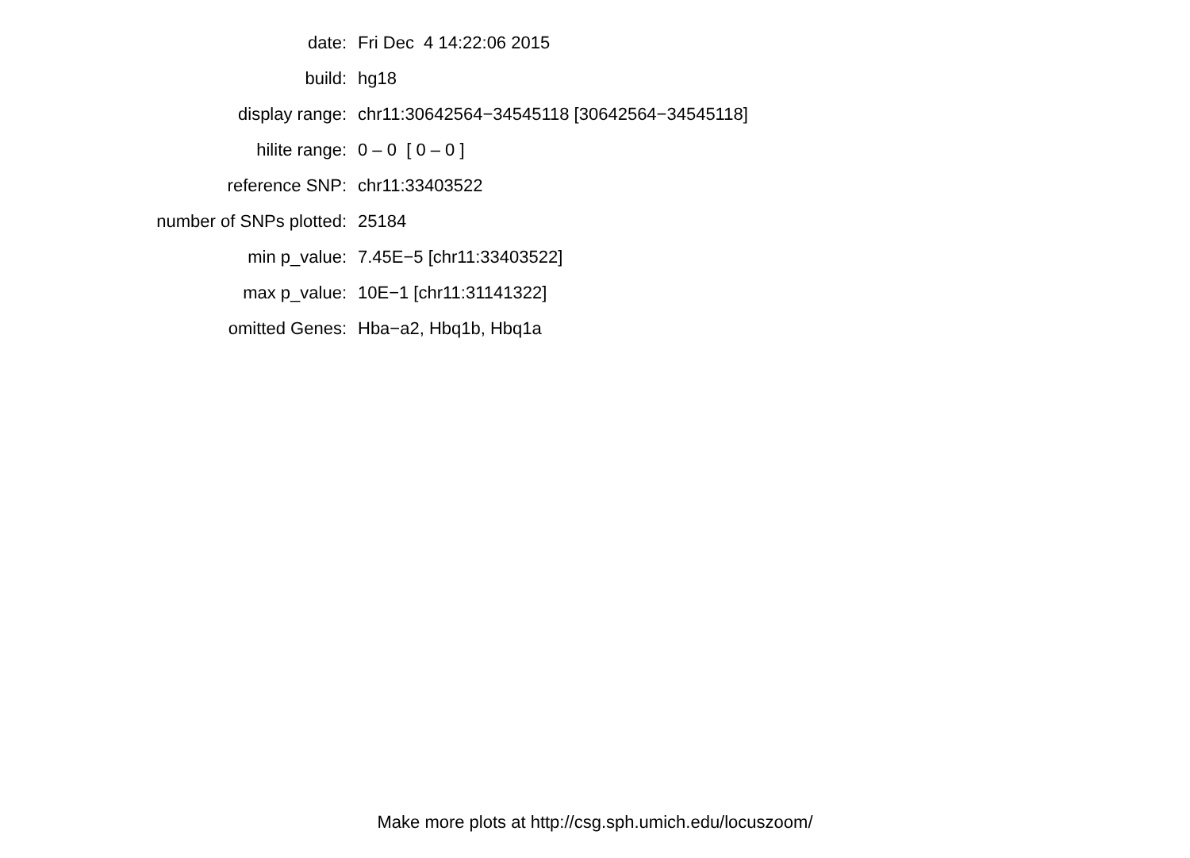| date: | Fri Dec 4 14:22:06 2015 |
| build: | hg18 |
| display range: | chr11:30642564−34545118 [30642564−34545118] |
| hilite range: | 0 – 0 [ 0 – 0 ] |
| reference SNP: | chr11:33403522 |
| number of SNPs plotted: | 25184 |
| min p_value: | 7.45E−5 [chr11:33403522] |
| max p_value: | 10E−1 [chr11:31141322] |
| omitted Genes: | Hba−a2, Hbq1b, Hbq1a |
Make more plots at http://csg.sph.umich.edu/locuszoom/